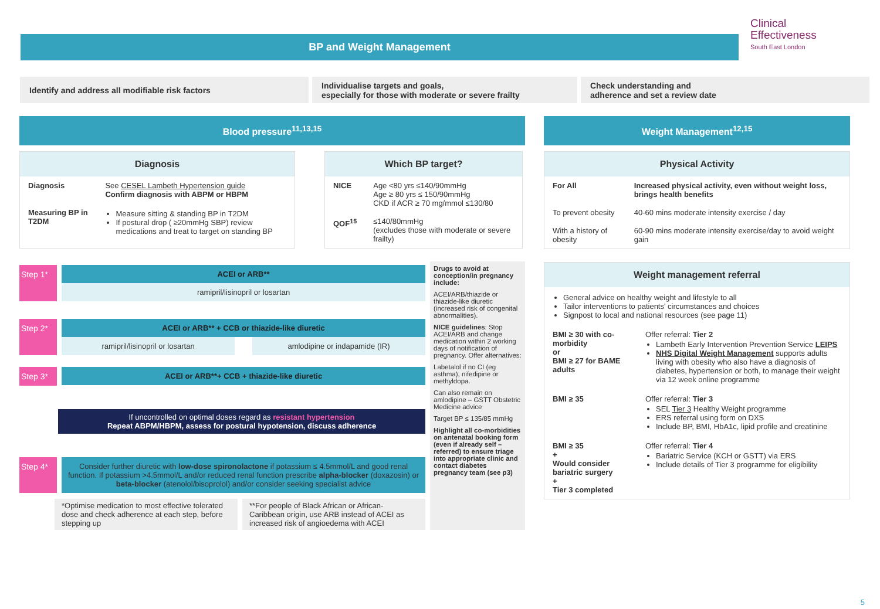BP and Weight Management
Clinical
Effectiveness
South East London
Identify and address all modifiable risk factors Individualise targets and goals,
especially for those with moderate or severe frailty
Check understanding and
adherence and set a review date
Blood pressure<sup>11,13,15</sup>
Diagnosis
| Diagnosis | See CESEL Lambeth Hypertension guide Confirm diagnosis with ABPM or HBPM |
| Measuring BP in T2DM | Measure sitting & standing BP in T2DM If postural drop ( ≥20mmHg SBP) review medications and treat to target on standing BP |
Which BP target?
| NICE | Age <80 yrs ≤140/90mmHg Age ≥ 80 yrs ≤ 150/90mmHg CKD if ACR ≥ 70 mg/mmol ≤130/80 |
| QOF<sup>15</sup> | ≤140/80mmHg (excludes those with moderate or severe frailty) |
Step 1*
ACEI or ARB**
ramipril/lisinopril or losartan
Step 2*
ACEI or ARB** + CCB or thiazide-like diuretic
ramipril/lisinopril or losartan
amlodipine or indapamide (IR)
Step 3*
ACEI or ARB**+ CCB + thiazide-like diuretic
If uncontrolled on optimal doses regard as resistant hypertension
Repeat ABPM/HBPM, assess for postural hypotension, discuss adherence
Step 4*
Consider further diuretic with low-dose spironolactone if potassium ≤ 4.5mmol/L and good renal function. If potassium >4.5mmol/L and/or reduced renal function prescribe alpha-blocker (doxazosin) or beta-blocker (atenolol/bisoprolol) and/or consider seeking specialist advice
*Optimise medication to most effective tolerated dose and check adherence at each step, before stepping up
**For people of Black African or African-Caribbean origin, use ARB instead of ACEI as increased risk of angioedema with ACEI
Drugs to avoid at conception/in pregnancy include:
ACEI/ARB/thiazide or thiazide-like diuretic (increased risk of congenital abnormalities).
NICE guidelines: Stop ACEI/ARB and change medication within 2 working days of notification of pregnancy. Offer alternatives:
Labetalol if no CI (eg asthma), nifedipine or methyldopa.
Can also remain on amlodipine – GSTT Obstetric Medicine advice
Target BP ≤ 135/85 mmHg
Highlight all co-morbidities on antenatal booking form (even if already self – referred) to ensure triage into appropriate clinic and contact diabetes pregnancy team (see p3)
Weight Management<sup>12,15</sup>
Physical Activity
| For All | Increased physical activity, even without weight loss, brings health benefits |
| To prevent obesity | 40-60 mins moderate intensity exercise / day |
| With a history of obesity | 60-90 mins moderate intensity exercise/day to avoid weight gain |
Weight management referral
General advice on healthy weight and lifestyle to all
Tailor interventions to patients' circumstances and choices
Signpost to local and national resources (see page 11)
| BMI ≥ 30 with co-morbidity or BMI ≥ 27 for BAME adults | Offer referral: Tier 2 Lambeth Early Intervention Prevention Service LEIPS NHS Digital Weight Management supports adults living with obesity who also have a diagnosis of diabetes, hypertension or both, to manage their weight via 12 week online programme |
| BMI ≥ 35 | Offer referral: Tier 3 SEL Tier 3 Healthy Weight programme ERS referral using form on DXS Include BP, BMI, HbA1c, lipid profile and creatinine |
| BMI ≥ 35 + Would consider bariatric surgery + Tier 3 completed | Offer referral: Tier 4 Bariatric Service (KCH or GSTT) via ERS Include details of Tier 3 programme for eligibility |
5